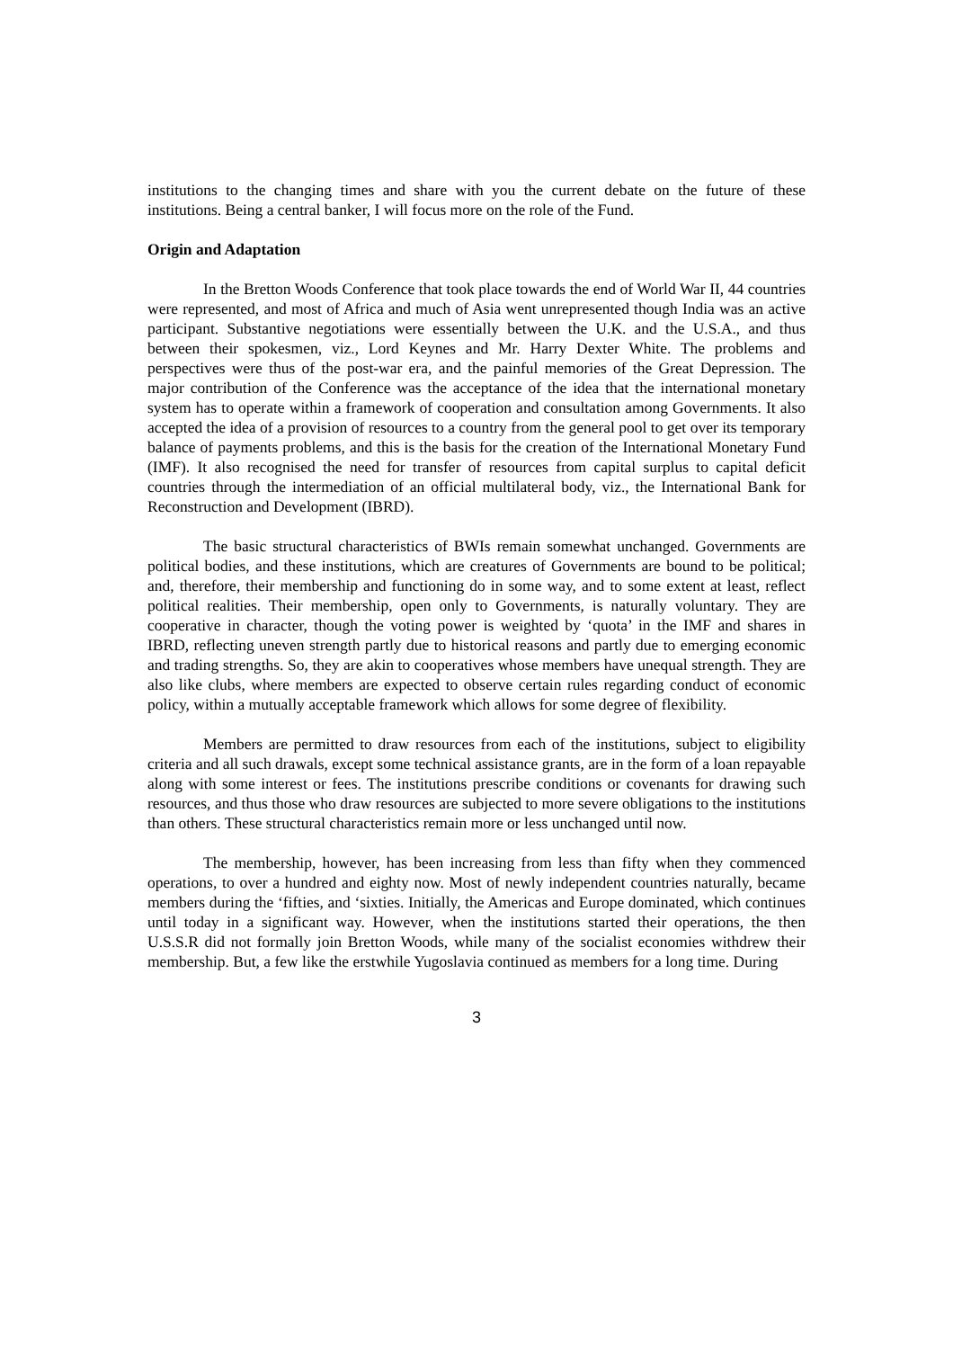institutions to the changing times and share with you the current debate on the future of these institutions. Being a central banker, I will focus more on the role of the Fund.
Origin and Adaptation
In the Bretton Woods Conference that took place towards the end of World War II, 44 countries were represented, and most of Africa and much of Asia went unrepresented though India was an active participant. Substantive negotiations were essentially between the U.K. and the U.S.A., and thus between their spokesmen, viz., Lord Keynes and Mr. Harry Dexter White. The problems and perspectives were thus of the post-war era, and the painful memories of the Great Depression. The major contribution of the Conference was the acceptance of the idea that the international monetary system has to operate within a framework of cooperation and consultation among Governments. It also accepted the idea of a provision of resources to a country from the general pool to get over its temporary balance of payments problems, and this is the basis for the creation of the International Monetary Fund (IMF). It also recognised the need for transfer of resources from capital surplus to capital deficit countries through the intermediation of an official multilateral body, viz., the International Bank for Reconstruction and Development (IBRD).
The basic structural characteristics of BWIs remain somewhat unchanged. Governments are political bodies, and these institutions, which are creatures of Governments are bound to be political; and, therefore, their membership and functioning do in some way, and to some extent at least, reflect political realities. Their membership, open only to Governments, is naturally voluntary. They are cooperative in character, though the voting power is weighted by ‘quota’ in the IMF and shares in IBRD, reflecting uneven strength partly due to historical reasons and partly due to emerging economic and trading strengths. So, they are akin to cooperatives whose members have unequal strength. They are also like clubs, where members are expected to observe certain rules regarding conduct of economic policy, within a mutually acceptable framework which allows for some degree of flexibility.
Members are permitted to draw resources from each of the institutions, subject to eligibility criteria and all such drawals, except some technical assistance grants, are in the form of a loan repayable along with some interest or fees. The institutions prescribe conditions or covenants for drawing such resources, and thus those who draw resources are subjected to more severe obligations to the institutions than others. These structural characteristics remain more or less unchanged until now.
The membership, however, has been increasing from less than fifty when they commenced operations, to over a hundred and eighty now. Most of newly independent countries naturally, became members during the ‘fifties, and ‘sixties. Initially, the Americas and Europe dominated, which continues until today in a significant way. However, when the institutions started their operations, the then U.S.S.R did not formally join Bretton Woods, while many of the socialist economies withdrew their membership. But, a few like the erstwhile Yugoslavia continued as members for a long time. During
3